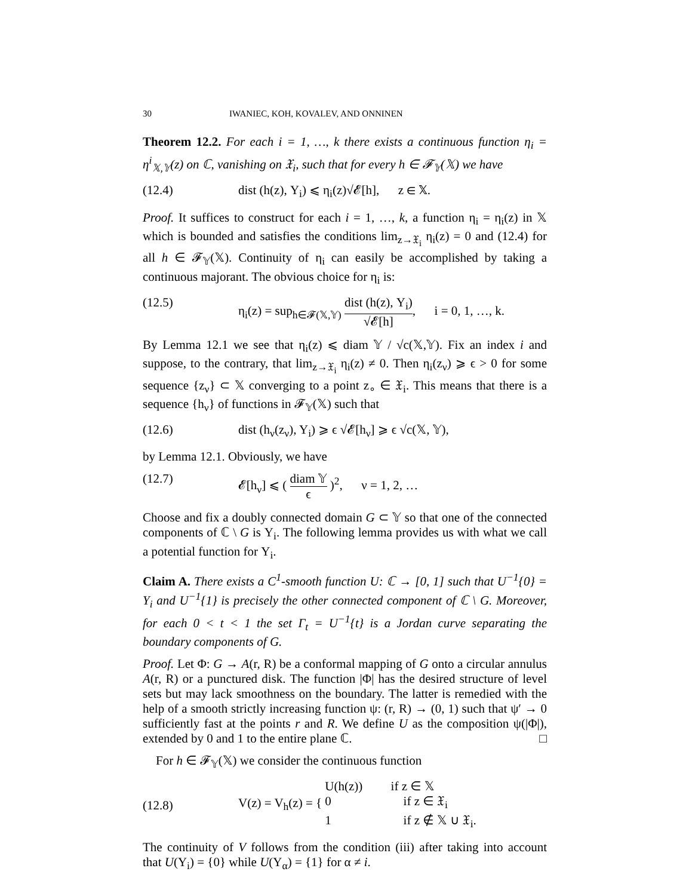30 IWANIEC, KOH, KOVALEV, AND ONNINEN
Theorem 12.2. For each i = 1, …, k there exists a continuous function η<sub>i</sub> = η<sup>i</sup><sub>𝕏,𝕐</sub>(z) on ℂ, vanishing on 𝔛<sub>i</sub>, such that for every h ∈ 𝓕<sub>𝕐</sub>(𝕏) we have
(12.4) dist (h(z), Υ<sub>i</sub>) ⩽ η<sub>i</sub>(z)√𝓔[h], z ∈ 𝕏.
Proof. It suffices to construct for each i = 1, …, k, a function η<sub>i</sub> = η<sub>i</sub>(z) in 𝕏 which is bounded and satisfies the conditions lim<sub>z→𝔛<sub>i</sub></sub> η<sub>i</sub>(z) = 0 and (12.4) for all h ∈ 𝓕<sub>𝕐</sub>(𝕏). Continuity of η<sub>i</sub> can easily be accomplished by taking a continuous majorant. The obvious choice for η<sub>i</sub> is:
(12.5) η<sub>i</sub>(z) = sup<sub>h∈𝓕(𝕏,𝕐)</sub> dist (h(z), Υ<sub>i</sub>) √𝓔[h], i = 0, 1, …, k.
By Lemma 12.1 we see that η<sub>i</sub>(z) ⩽ diam 𝕐 / √c(𝕏,𝕐). Fix an index i and suppose, to the contrary, that lim<sub>z→𝔛<sub>i</sub></sub> η<sub>i</sub>(z) ≠ 0. Then η<sub>i</sub>(z<sub>ν</sub>) ⩾ ϵ > 0 for some sequence {z<sub>ν</sub>} ⊂ 𝕏 converging to a point z<sub>∘</sub> ∈ 𝔛<sub>i</sub>. This means that there is a sequence {h<sub>ν</sub>} of functions in 𝓕<sub>𝕐</sub>(𝕏) such that
(12.6) dist (h<sub>ν</sub>(z<sub>ν</sub>), Υ<sub>i</sub>) ⩾ ϵ √𝓔[h<sub>ν</sub>] ⩾ ϵ √c(𝕏, 𝕐),
by Lemma 12.1. Obviously, we have
(12.7) 𝓔[h<sub>ν</sub>] ⩽ ( diam 𝕐 ϵ )<sup>2</sup>, ν = 1, 2, …
Choose and fix a doubly connected domain G ⊂ 𝕐 so that one of the connected components of ℂ \ G is Υ<sub>i</sub>. The following lemma provides us with what we call a potential function for Υ<sub>i</sub>.
Claim A. There exists a C<sup>1</sup>-smooth function U: ℂ → [0, 1] such that U<sup>−1</sup>{0} = Υ<sub>i</sub> and U<sup>−1</sup>{1} is precisely the other connected component of ℂ \ G. Moreover, for each 0 < t < 1 the set Γ<sub>t</sub> = U<sup>−1</sup>{t} is a Jordan curve separating the boundary components of G.
Proof. Let Φ: G → A(r, R) be a conformal mapping of G onto a circular annulus A(r, R) or a punctured disk. The function |Φ| has the desired structure of level sets but may lack smoothness on the boundary. The latter is remedied with the help of a smooth strictly increasing function ψ: (r, R) → (0, 1) such that ψ′ → 0 sufficiently fast at the points r and R. We define U as the composition ψ(|Φ|), extended by 0 and 1 to the entire plane ℂ. □
For h ∈ 𝓕<sub>𝕐</sub>(𝕏) we consider the continuous function
(12.8) V(z) = V<sub>h</sub>(z) = { U(h(z)) if z ∈ 𝕏
0 if z ∈ 𝔛<sub>i</sub>
1 if z ∉ 𝕏 ∪ 𝔛<sub>i</sub>.
The continuity of V follows from the condition (iii) after taking into account that U(Υ<sub>i</sub>) = {0} while U(Υ<sub>α</sub>) = {1} for α ≠ i.